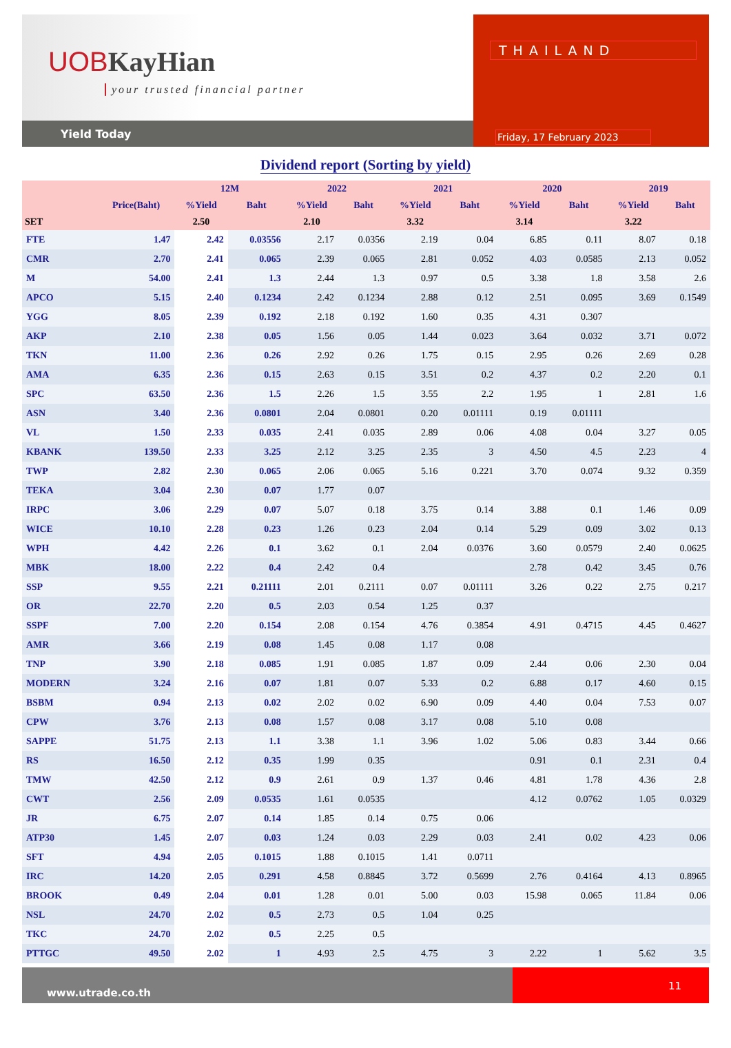UOB KayHian
your trusted financial partner
Yield Today
THAILAND
Friday, 17 February 2023
Dividend report (Sorting by yield)
| | | 12M | | 2022 | | 2021 | | 2020 | | 2019 | |
| --- | --- | --- | --- | --- | --- | --- | --- | --- | --- | --- | --- |
| | Price(Baht) | %Yield | Baht | %Yield | Baht | %Yield | Baht | %Yield | Baht | %Yield | Baht |
| SET | | 2.50 | | 2.10 | | 3.32 | | 3.14 | | 3.22 | |
| FTE | 1.47 | 2.42 | 0.03556 | 2.17 | 0.0356 | 2.19 | 0.04 | 6.85 | 0.11 | 8.07 | 0.18 |
| CMR | 2.70 | 2.41 | 0.065 | 2.39 | 0.065 | 2.81 | 0.052 | 4.03 | 0.0585 | 2.13 | 0.052 |
| M | 54.00 | 2.41 | 1.3 | 2.44 | 1.3 | 0.97 | 0.5 | 3.38 | 1.8 | 3.58 | 2.6 |
| APCO | 5.15 | 2.40 | 0.1234 | 2.42 | 0.1234 | 2.88 | 0.12 | 2.51 | 0.095 | 3.69 | 0.1549 |
| YGG | 8.05 | 2.39 | 0.192 | 2.18 | 0.192 | 1.60 | 0.35 | 4.31 | 0.307 | | |
| AKP | 2.10 | 2.38 | 0.05 | 1.56 | 0.05 | 1.44 | 0.023 | 3.64 | 0.032 | 3.71 | 0.072 |
| TKN | 11.00 | 2.36 | 0.26 | 2.92 | 0.26 | 1.75 | 0.15 | 2.95 | 0.26 | 2.69 | 0.28 |
| AMA | 6.35 | 2.36 | 0.15 | 2.63 | 0.15 | 3.51 | 0.2 | 4.37 | 0.2 | 2.20 | 0.1 |
| SPC | 63.50 | 2.36 | 1.5 | 2.26 | 1.5 | 3.55 | 2.2 | 1.95 | 1 | 2.81 | 1.6 |
| ASN | 3.40 | 2.36 | 0.0801 | 2.04 | 0.0801 | 0.20 | 0.01111 | 0.19 | 0.01111 | | |
| VL | 1.50 | 2.33 | 0.035 | 2.41 | 0.035 | 2.89 | 0.06 | 4.08 | 0.04 | 3.27 | 0.05 |
| KBANK | 139.50 | 2.33 | 3.25 | 2.12 | 3.25 | 2.35 | 3 | 4.50 | 4.5 | 2.23 | 4 |
| TWP | 2.82 | 2.30 | 0.065 | 2.06 | 0.065 | 5.16 | 0.221 | 3.70 | 0.074 | 9.32 | 0.359 |
| TEKA | 3.04 | 2.30 | 0.07 | 1.77 | 0.07 | | | | | | |
| IRPC | 3.06 | 2.29 | 0.07 | 5.07 | 0.18 | 3.75 | 0.14 | 3.88 | 0.1 | 1.46 | 0.09 |
| WICE | 10.10 | 2.28 | 0.23 | 1.26 | 0.23 | 2.04 | 0.14 | 5.29 | 0.09 | 3.02 | 0.13 |
| WPH | 4.42 | 2.26 | 0.1 | 3.62 | 0.1 | 2.04 | 0.0376 | 3.60 | 0.0579 | 2.40 | 0.0625 |
| MBK | 18.00 | 2.22 | 0.4 | 2.42 | 0.4 | | | 2.78 | 0.42 | 3.45 | 0.76 |
| SSP | 9.55 | 2.21 | 0.21111 | 2.01 | 0.2111 | 0.07 | 0.01111 | 3.26 | 0.22 | 2.75 | 0.217 |
| OR | 22.70 | 2.20 | 0.5 | 2.03 | 0.54 | 1.25 | 0.37 | | | | |
| SSPF | 7.00 | 2.20 | 0.154 | 2.08 | 0.154 | 4.76 | 0.3854 | 4.91 | 0.4715 | 4.45 | 0.4627 |
| AMR | 3.66 | 2.19 | 0.08 | 1.45 | 0.08 | 1.17 | 0.08 | | | | |
| TNP | 3.90 | 2.18 | 0.085 | 1.91 | 0.085 | 1.87 | 0.09 | 2.44 | 0.06 | 2.30 | 0.04 |
| MODERN | 3.24 | 2.16 | 0.07 | 1.81 | 0.07 | 5.33 | 0.2 | 6.88 | 0.17 | 4.60 | 0.15 |
| BSBM | 0.94 | 2.13 | 0.02 | 2.02 | 0.02 | 6.90 | 0.09 | 4.40 | 0.04 | 7.53 | 0.07 |
| CPW | 3.76 | 2.13 | 0.08 | 1.57 | 0.08 | 3.17 | 0.08 | 5.10 | 0.08 | | |
| SAPPE | 51.75 | 2.13 | 1.1 | 3.38 | 1.1 | 3.96 | 1.02 | 5.06 | 0.83 | 3.44 | 0.66 |
| RS | 16.50 | 2.12 | 0.35 | 1.99 | 0.35 | | | 0.91 | 0.1 | 2.31 | 0.4 |
| TMW | 42.50 | 2.12 | 0.9 | 2.61 | 0.9 | 1.37 | 0.46 | 4.81 | 1.78 | 4.36 | 2.8 |
| CWT | 2.56 | 2.09 | 0.0535 | 1.61 | 0.0535 | | | 4.12 | 0.0762 | 1.05 | 0.0329 |
| JR | 6.75 | 2.07 | 0.14 | 1.85 | 0.14 | 0.75 | 0.06 | | | | |
| ATP30 | 1.45 | 2.07 | 0.03 | 1.24 | 0.03 | 2.29 | 0.03 | 2.41 | 0.02 | 4.23 | 0.06 |
| SFT | 4.94 | 2.05 | 0.1015 | 1.88 | 0.1015 | 1.41 | 0.0711 | | | | |
| IRC | 14.20 | 2.05 | 0.291 | 4.58 | 0.8845 | 3.72 | 0.5699 | 2.76 | 0.4164 | 4.13 | 0.8965 |
| BROOK | 0.49 | 2.04 | 0.01 | 1.28 | 0.01 | 5.00 | 0.03 | 15.98 | 0.065 | 11.84 | 0.06 |
| NSL | 24.70 | 2.02 | 0.5 | 2.73 | 0.5 | 1.04 | 0.25 | | | | |
| TKC | 24.70 | 2.02 | 0.5 | 2.25 | 0.5 | | | | | | |
| PTTGC | 49.50 | 2.02 | 1 | 4.93 | 2.5 | 4.75 | 3 | 2.22 | 1 | 5.62 | 3.5 |
www.utrade.co.th
11